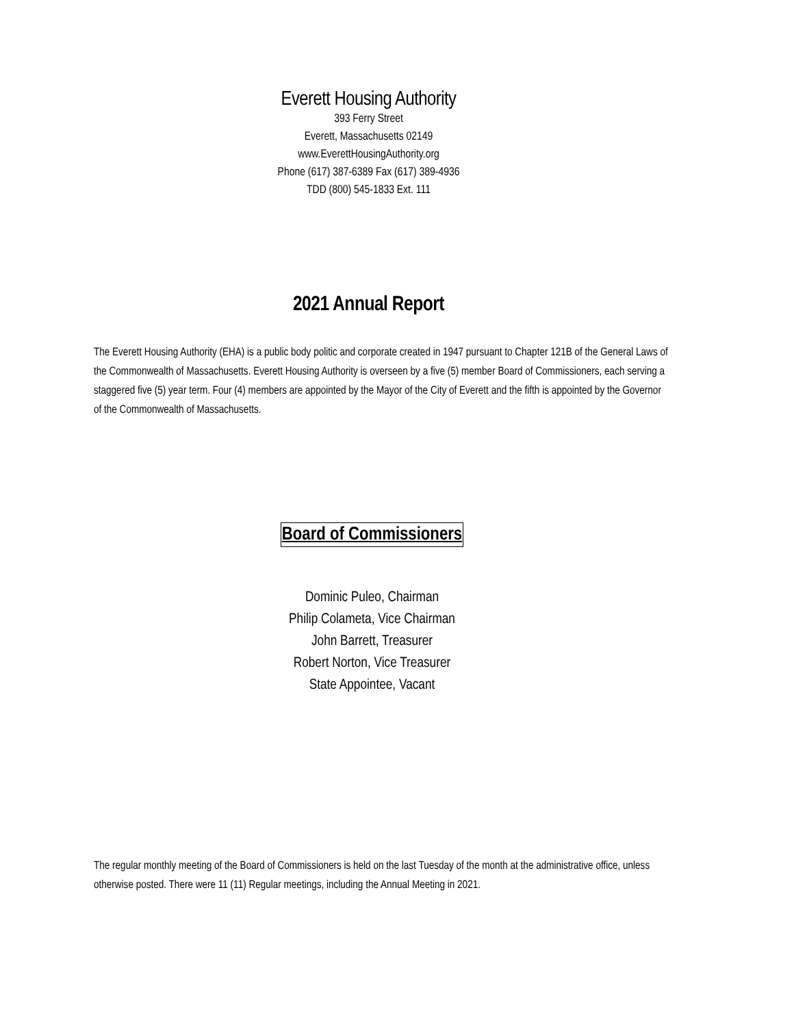Everett Housing Authority
393 Ferry Street
Everett, Massachusetts 02149
www.EverettHousingAuthority.org
Phone (617) 387-6389 Fax (617) 389-4936
TDD (800) 545-1833 Ext. 111
2021 Annual Report
The Everett Housing Authority (EHA) is a public body politic and corporate created in 1947 pursuant to Chapter 121B of the General Laws of the Commonwealth of Massachusetts. Everett Housing Authority is overseen by a five (5) member Board of Commissioners, each serving a staggered five (5) year term. Four (4) members are appointed by the Mayor of the City of Everett and the fifth is appointed by the Governor of the Commonwealth of Massachusetts.
Board of Commissioners
Dominic Puleo, Chairman
Philip Colameta, Vice Chairman
John Barrett, Treasurer
Robert Norton, Vice Treasurer
State Appointee, Vacant
The regular monthly meeting of the Board of Commissioners is held on the last Tuesday of the month at the administrative office, unless otherwise posted. There were 11 (11) Regular meetings, including the Annual Meeting in 2021.